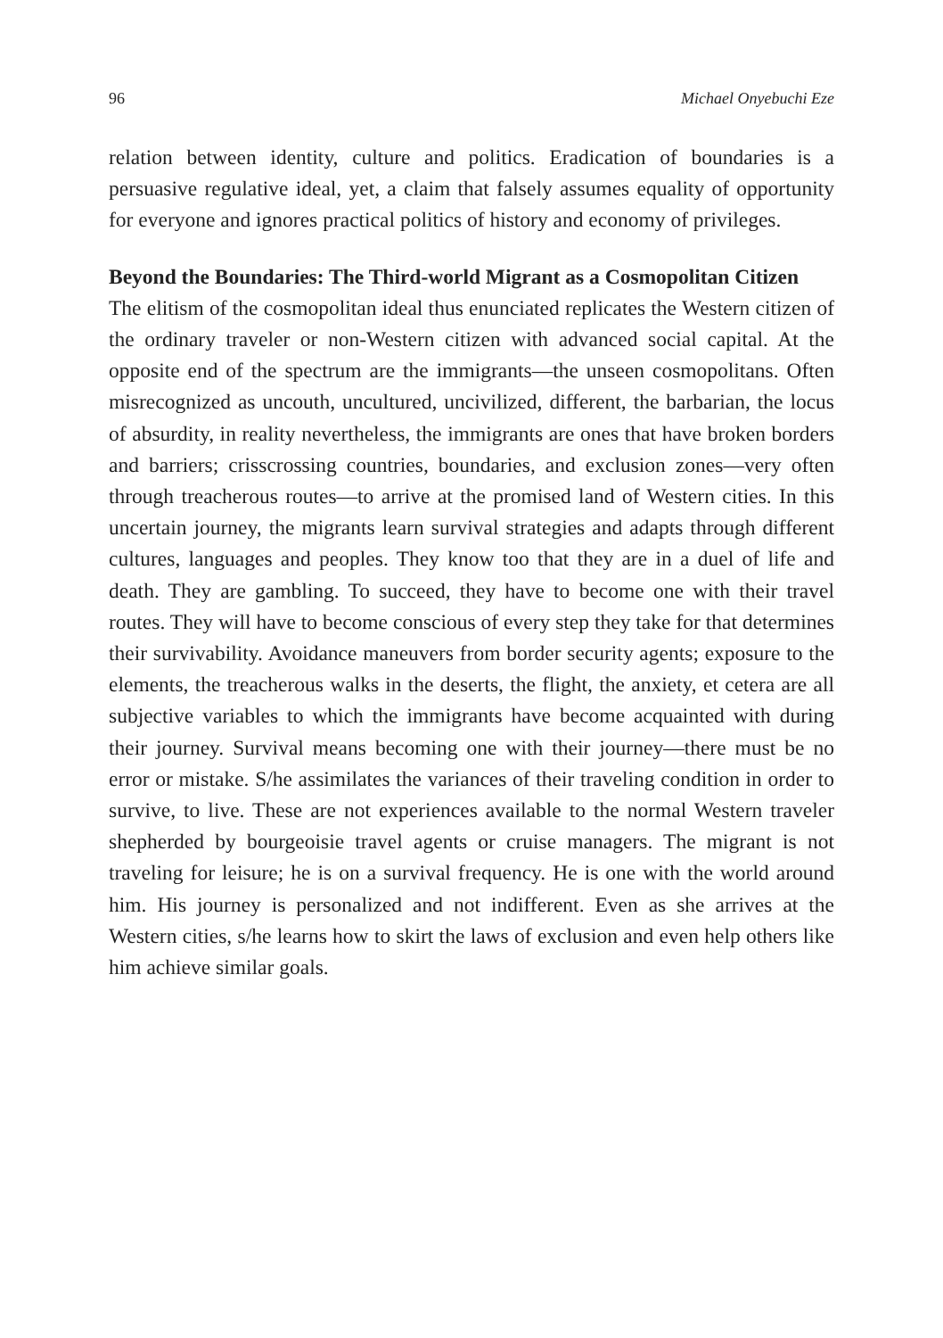96 Michael Onyebuchi Eze
relation between identity, culture and politics. Eradication of boundaries is a persuasive regulative ideal, yet, a claim that falsely assumes equality of opportunity for everyone and ignores practical politics of history and economy of privileges.
Beyond the Boundaries: The Third-world Migrant as a Cosmopolitan Citizen
The elitism of the cosmopolitan ideal thus enunciated replicates the Western citizen of the ordinary traveler or non-Western citizen with advanced social capital. At the opposite end of the spectrum are the immigrants—the unseen cosmopolitans. Often misrecognized as uncouth, uncultured, uncivilized, different, the barbarian, the locus of absurdity, in reality nevertheless, the immigrants are ones that have broken borders and barriers; crisscrossing countries, boundaries, and exclusion zones—very often through treacherous routes—to arrive at the promised land of Western cities. In this uncertain journey, the migrants learn survival strategies and adapts through different cultures, languages and peoples. They know too that they are in a duel of life and death. They are gambling. To succeed, they have to become one with their travel routes. They will have to become conscious of every step they take for that determines their survivability. Avoidance maneuvers from border security agents; exposure to the elements, the treacherous walks in the deserts, the flight, the anxiety, et cetera are all subjective variables to which the immigrants have become acquainted with during their journey. Survival means becoming one with their journey—there must be no error or mistake. S/he assimilates the variances of their traveling condition in order to survive, to live. These are not experiences available to the normal Western traveler shepherded by bourgeoisie travel agents or cruise managers. The migrant is not traveling for leisure; he is on a survival frequency. He is one with the world around him. His journey is personalized and not indifferent. Even as she arrives at the Western cities, s/he learns how to skirt the laws of exclusion and even help others like him achieve similar goals.